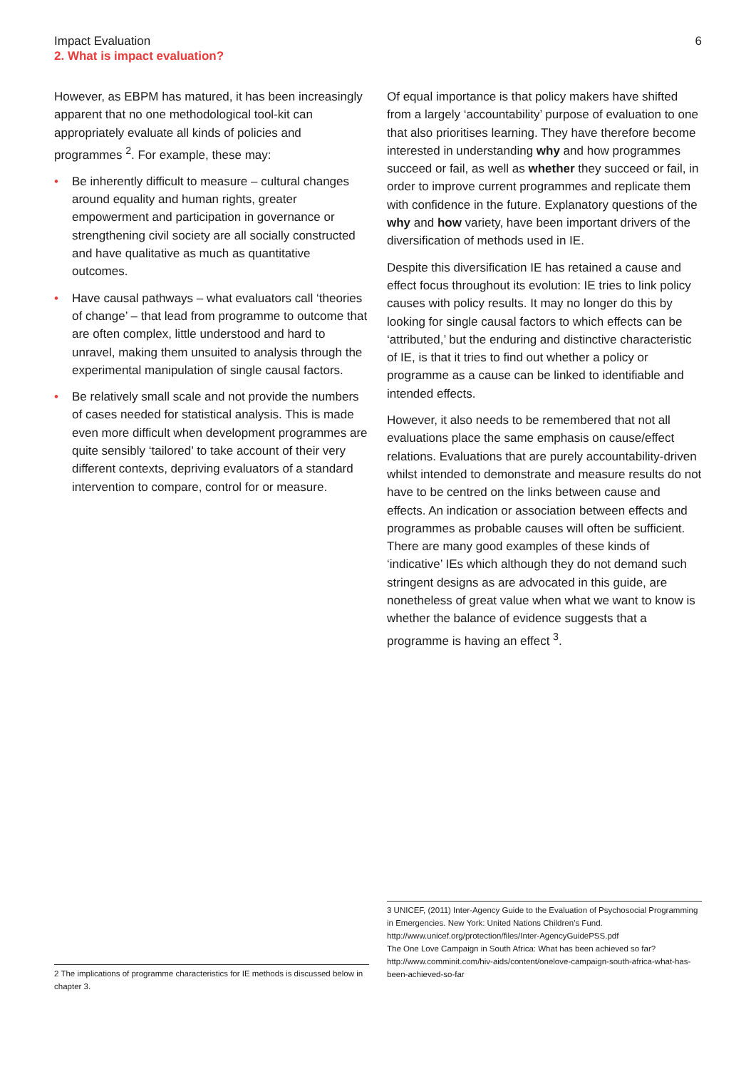Impact Evaluation
2. What is impact evaluation?
6
However, as EBPM has matured, it has been increasingly apparent that no one methodological tool-kit can appropriately evaluate all kinds of policies and programmes <sup>2</sup>. For example, these may:
• Be inherently difficult to measure – cultural changes around equality and human rights, greater empowerment and participation in governance or strengthening civil society are all socially constructed and have qualitative as much as quantitative outcomes.
• Have causal pathways – what evaluators call ‘theories of change’ – that lead from programme to outcome that are often complex, little understood and hard to unravel, making them unsuited to analysis through the experimental manipulation of single causal factors.
• Be relatively small scale and not provide the numbers of cases needed for statistical analysis. This is made even more difficult when development programmes are quite sensibly ‘tailored’ to take account of their very different contexts, depriving evaluators of a standard intervention to compare, control for or measure.
Of equal importance is that policy makers have shifted from a largely ‘accountability’ purpose of evaluation to one that also prioritises learning. They have therefore become interested in understanding why and how programmes succeed or fail, as well as whether they succeed or fail, in order to improve current programmes and replicate them with confidence in the future. Explanatory questions of the why and how variety, have been important drivers of the diversification of methods used in IE.
Despite this diversification IE has retained a cause and effect focus throughout its evolution: IE tries to link policy causes with policy results. It may no longer do this by looking for single causal factors to which effects can be ‘attributed,’ but the enduring and distinctive characteristic of IE, is that it tries to find out whether a policy or programme as a cause can be linked to identifiable and intended effects.
However, it also needs to be remembered that not all evaluations place the same emphasis on cause/effect relations. Evaluations that are purely accountability-driven whilst intended to demonstrate and measure results do not have to be centred on the links between cause and effects. An indication or association between effects and programmes as probable causes will often be sufficient. There are many good examples of these kinds of ‘indicative’ IEs which although they do not demand such stringent designs as are advocated in this guide, are nonetheless of great value when what we want to know is whether the balance of evidence suggests that a programme is having an effect <sup>3</sup>.
3 UNICEF, (2011) Inter-Agency Guide to the Evaluation of Psychosocial Programming in Emergencies. New York: United Nations Children’s Fund. http://www.unicef.org/protection/files/Inter-AgencyGuidePSS.pdf
The One Love Campaign in South Africa: What has been achieved so far? http://www.comminit.com/hiv-aids/content/onelove-campaign-south-africa-what-has-been-achieved-so-far
2 The implications of programme characteristics for IE methods is discussed below in chapter 3.